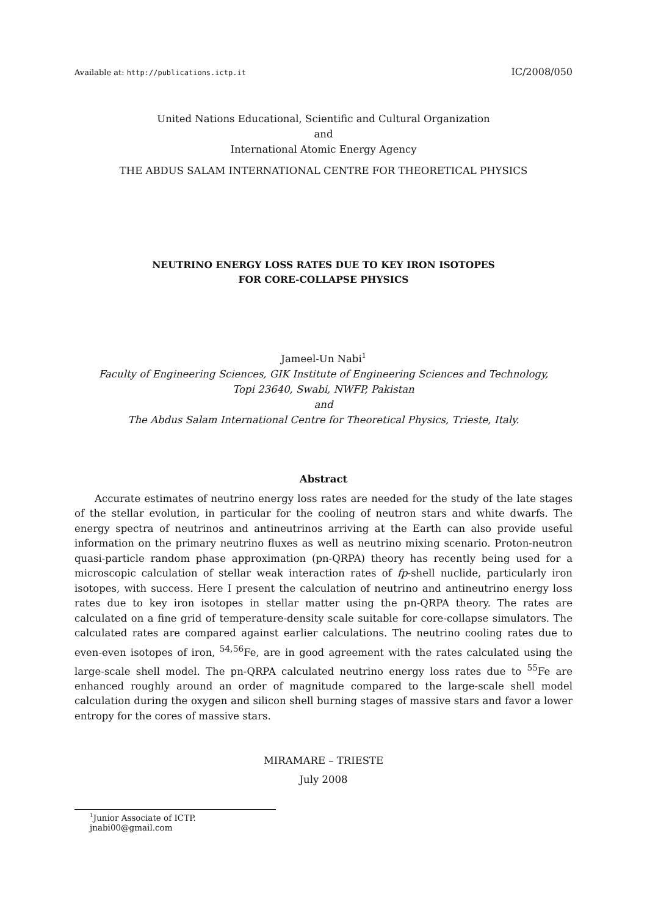Available at: http://publications.ictp.it IC/2008/050
United Nations Educational, Scientific and Cultural Organization
and
International Atomic Energy Agency
THE ABDUS SALAM INTERNATIONAL CENTRE FOR THEORETICAL PHYSICS
NEUTRINO ENERGY LOSS RATES DUE TO KEY IRON ISOTOPES
FOR CORE-COLLAPSE PHYSICS
Jameel-Un Nabi<sup>1</sup>
Faculty of Engineering Sciences, GIK Institute of Engineering Sciences and Technology,
Topi 23640, Swabi, NWFP, Pakistan
and
The Abdus Salam International Centre for Theoretical Physics, Trieste, Italy.
Abstract
Accurate estimates of neutrino energy loss rates are needed for the study of the late stages of the stellar evolution, in particular for the cooling of neutron stars and white dwarfs. The energy spectra of neutrinos and antineutrinos arriving at the Earth can also provide useful information on the primary neutrino fluxes as well as neutrino mixing scenario. Proton-neutron quasi-particle random phase approximation (pn-QRPA) theory has recently being used for a microscopic calculation of stellar weak interaction rates of fp-shell nuclide, particularly iron isotopes, with success. Here I present the calculation of neutrino and antineutrino energy loss rates due to key iron isotopes in stellar matter using the pn-QRPA theory. The rates are calculated on a fine grid of temperature-density scale suitable for core-collapse simulators. The calculated rates are compared against earlier calculations. The neutrino cooling rates due to even-even isotopes of iron, <sup>54,56</sup>Fe, are in good agreement with the rates calculated using the large-scale shell model. The pn-QRPA calculated neutrino energy loss rates due to <sup>55</sup>Fe are enhanced roughly around an order of magnitude compared to the large-scale shell model calculation during the oxygen and silicon shell burning stages of massive stars and favor a lower entropy for the cores of massive stars.
MIRAMARE – TRIESTE
July 2008
<sup>1</sup> Junior Associate of ICTP. jnabi00@gmail.com